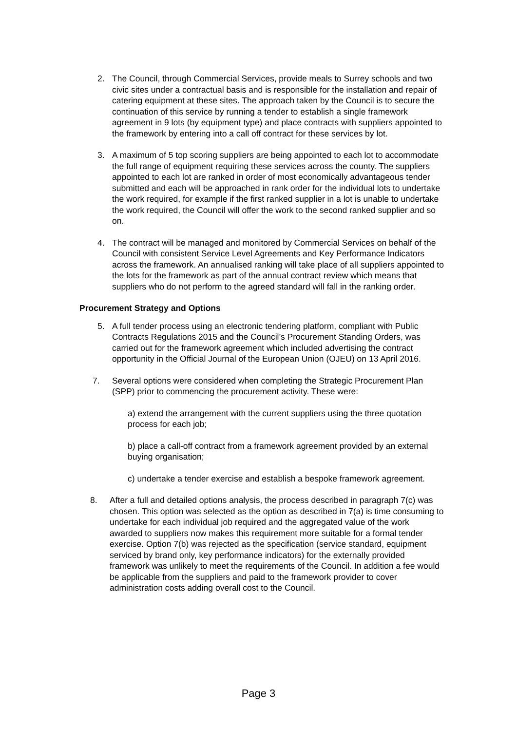2. The Council, through Commercial Services, provide meals to Surrey schools and two civic sites under a contractual basis and is responsible for the installation and repair of catering equipment at these sites. The approach taken by the Council is to secure the continuation of this service by running a tender to establish a single framework agreement in 9 lots (by equipment type) and place contracts with suppliers appointed to the framework by entering into a call off contract for these services by lot.
3. A maximum of 5 top scoring suppliers are being appointed to each lot to accommodate the full range of equipment requiring these services across the county. The suppliers appointed to each lot are ranked in order of most economically advantageous tender submitted and each will be approached in rank order for the individual lots to undertake the work required, for example if the first ranked supplier in a lot is unable to undertake the work required, the Council will offer the work to the second ranked supplier and so on.
4. The contract will be managed and monitored by Commercial Services on behalf of the Council with consistent Service Level Agreements and Key Performance Indicators across the framework. An annualised ranking will take place of all suppliers appointed to the lots for the framework as part of the annual contract review which means that suppliers who do not perform to the agreed standard will fall in the ranking order.
Procurement Strategy and Options
5. A full tender process using an electronic tendering platform, compliant with Public Contracts Regulations 2015 and the Council’s Procurement Standing Orders, was carried out for the framework agreement which included advertising the contract opportunity in the Official Journal of the European Union (OJEU) on 13 April 2016.
7. Several options were considered when completing the Strategic Procurement Plan (SPP) prior to commencing the procurement activity. These were:
a) extend the arrangement with the current suppliers using the three quotation process for each job;
b) place a call-off contract from a framework agreement provided by an external buying organisation;
c) undertake a tender exercise and establish a bespoke framework agreement.
8. After a full and detailed options analysis, the process described in paragraph 7(c) was chosen. This option was selected as the option as described in 7(a) is time consuming to undertake for each individual job required and the aggregated value of the work awarded to suppliers now makes this requirement more suitable for a formal tender exercise. Option 7(b) was rejected as the specification (service standard, equipment serviced by brand only, key performance indicators) for the externally provided framework was unlikely to meet the requirements of the Council. In addition a fee would be applicable from the suppliers and paid to the framework provider to cover administration costs adding overall cost to the Council.
Page 3